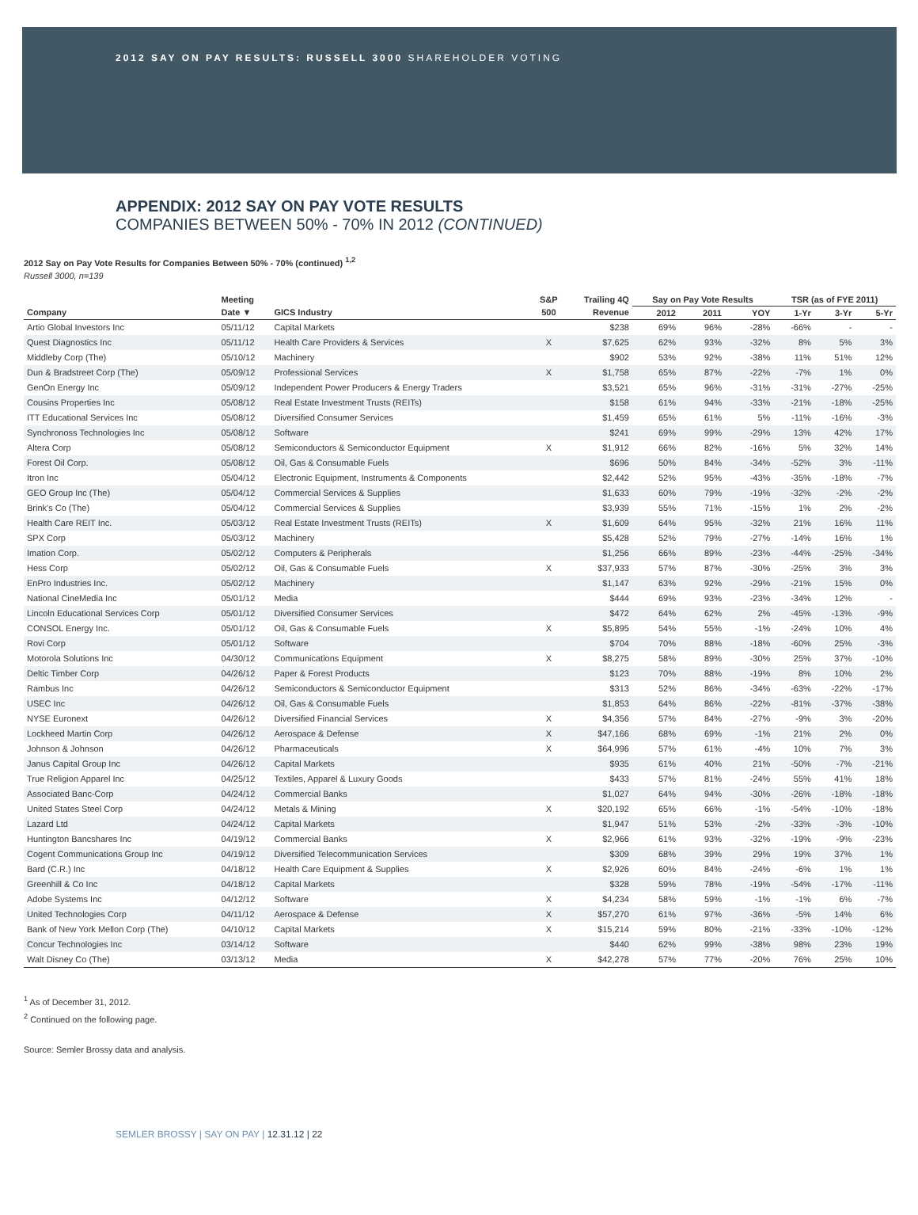2012 SAY ON PAY RESULTS: RUSSELL 3000 SHAREHOLDER VOTING
APPENDIX: 2012 SAY ON PAY VOTE RESULTS
COMPANIES BETWEEN 50% - 70% IN 2012 (CONTINUED)
2012 Say on Pay Vote Results for Companies Between 50% - 70% (continued) <sup>1,2</sup>
Russell 3000, n=139
| | Meeting | | S&P | Trailing 4Q | Say on Pay Vote Results | | | TSR (as of FYE 2011) | | |
| --- | --- | --- | --- | --- | --- | --- | --- | --- | --- | --- |
| Company | Date ▼ | GICS Industry | 500 | Revenue | 2012 | 2011 | YOY | 1-Yr | 3-Yr | 5-Yr |
| Artio Global Investors Inc | 05/11/12 | Capital Markets | | $238 | 69% | 96% | -28% | -66% | - | - |
| Quest Diagnostics Inc | 05/11/12 | Health Care Providers & Services | X | $7,625 | 62% | 93% | -32% | 8% | 5% | 3% |
| Middleby Corp (The) | 05/10/12 | Machinery | | $902 | 53% | 92% | -38% | 11% | 51% | 12% |
| Dun & Bradstreet Corp (The) | 05/09/12 | Professional Services | X | $1,758 | 65% | 87% | -22% | -7% | 1% | 0% |
| GenOn Energy Inc | 05/09/12 | Independent Power Producers & Energy Traders | | $3,521 | 65% | 96% | -31% | -31% | -27% | -25% |
| Cousins Properties Inc | 05/08/12 | Real Estate Investment Trusts (REITs) | | $158 | 61% | 94% | -33% | -21% | -18% | -25% |
| ITT Educational Services Inc | 05/08/12 | Diversified Consumer Services | | $1,459 | 65% | 61% | 5% | -11% | -16% | -3% |
| Synchronoss Technologies Inc | 05/08/12 | Software | | $241 | 69% | 99% | -29% | 13% | 42% | 17% |
| Altera Corp | 05/08/12 | Semiconductors & Semiconductor Equipment | X | $1,912 | 66% | 82% | -16% | 5% | 32% | 14% |
| Forest Oil Corp. | 05/08/12 | Oil, Gas & Consumable Fuels | | $696 | 50% | 84% | -34% | -52% | 3% | -11% |
| Itron Inc | 05/04/12 | Electronic Equipment, Instruments & Components | | $2,442 | 52% | 95% | -43% | -35% | -18% | -7% |
| GEO Group Inc (The) | 05/04/12 | Commercial Services & Supplies | | $1,633 | 60% | 79% | -19% | -32% | -2% | -2% |
| Brink's Co (The) | 05/04/12 | Commercial Services & Supplies | | $3,939 | 55% | 71% | -15% | 1% | 2% | -2% |
| Health Care REIT Inc. | 05/03/12 | Real Estate Investment Trusts (REITs) | X | $1,609 | 64% | 95% | -32% | 21% | 16% | 11% |
| SPX Corp | 05/03/12 | Machinery | | $5,428 | 52% | 79% | -27% | -14% | 16% | 1% |
| Imation Corp. | 05/02/12 | Computers & Peripherals | | $1,256 | 66% | 89% | -23% | -44% | -25% | -34% |
| Hess Corp | 05/02/12 | Oil, Gas & Consumable Fuels | X | $37,933 | 57% | 87% | -30% | -25% | 3% | 3% |
| EnPro Industries Inc. | 05/02/12 | Machinery | | $1,147 | 63% | 92% | -29% | -21% | 15% | 0% |
| National CineMedia Inc | 05/01/12 | Media | | $444 | 69% | 93% | -23% | -34% | 12% | - |
| Lincoln Educational Services Corp | 05/01/12 | Diversified Consumer Services | | $472 | 64% | 62% | 2% | -45% | -13% | -9% |
| CONSOL Energy Inc. | 05/01/12 | Oil, Gas & Consumable Fuels | X | $5,895 | 54% | 55% | -1% | -24% | 10% | 4% |
| Rovi Corp | 05/01/12 | Software | | $704 | 70% | 88% | -18% | -60% | 25% | -3% |
| Motorola Solutions Inc | 04/30/12 | Communications Equipment | X | $8,275 | 58% | 89% | -30% | 25% | 37% | -10% |
| Deltic Timber Corp | 04/26/12 | Paper & Forest Products | | $123 | 70% | 88% | -19% | 8% | 10% | 2% |
| Rambus Inc | 04/26/12 | Semiconductors & Semiconductor Equipment | | $313 | 52% | 86% | -34% | -63% | -22% | -17% |
| USEC Inc | 04/26/12 | Oil, Gas & Consumable Fuels | | $1,853 | 64% | 86% | -22% | -81% | -37% | -38% |
| NYSE Euronext | 04/26/12 | Diversified Financial Services | X | $4,356 | 57% | 84% | -27% | -9% | 3% | -20% |
| Lockheed Martin Corp | 04/26/12 | Aerospace & Defense | X | $47,166 | 68% | 69% | -1% | 21% | 2% | 0% |
| Johnson & Johnson | 04/26/12 | Pharmaceuticals | X | $64,996 | 57% | 61% | -4% | 10% | 7% | 3% |
| Janus Capital Group Inc | 04/26/12 | Capital Markets | | $935 | 61% | 40% | 21% | -50% | -7% | -21% |
| True Religion Apparel Inc | 04/25/12 | Textiles, Apparel & Luxury Goods | | $433 | 57% | 81% | -24% | 55% | 41% | 18% |
| Associated Banc-Corp | 04/24/12 | Commercial Banks | | $1,027 | 64% | 94% | -30% | -26% | -18% | -18% |
| United States Steel Corp | 04/24/12 | Metals & Mining | X | $20,192 | 65% | 66% | -1% | -54% | -10% | -18% |
| Lazard Ltd | 04/24/12 | Capital Markets | | $1,947 | 51% | 53% | -2% | -33% | -3% | -10% |
| Huntington Bancshares Inc | 04/19/12 | Commercial Banks | X | $2,966 | 61% | 93% | -32% | -19% | -9% | -23% |
| Cogent Communications Group Inc | 04/19/12 | Diversified Telecommunication Services | | $309 | 68% | 39% | 29% | 19% | 37% | 1% |
| Bard (C.R.) Inc | 04/18/12 | Health Care Equipment & Supplies | X | $2,926 | 60% | 84% | -24% | -6% | 1% | 1% |
| Greenhill & Co Inc | 04/18/12 | Capital Markets | | $328 | 59% | 78% | -19% | -54% | -17% | -11% |
| Adobe Systems Inc | 04/12/12 | Software | X | $4,234 | 58% | 59% | -1% | -1% | 6% | -7% |
| United Technologies Corp | 04/11/12 | Aerospace & Defense | X | $57,270 | 61% | 97% | -36% | -5% | 14% | 6% |
| Bank of New York Mellon Corp (The) | 04/10/12 | Capital Markets | X | $15,214 | 59% | 80% | -21% | -33% | -10% | -12% |
| Concur Technologies Inc | 03/14/12 | Software | | $440 | 62% | 99% | -38% | 98% | 23% | 19% |
| Walt Disney Co (The) | 03/13/12 | Media | X | $42,278 | 57% | 77% | -20% | 76% | 25% | 10% |
<sup>1</sup> As of December 31, 2012.
<sup>2</sup> Continued on the following page.
Source: Semler Brossy data and analysis.
SEMLER BROSSY | SAY ON PAY | 12.31.12 | 22